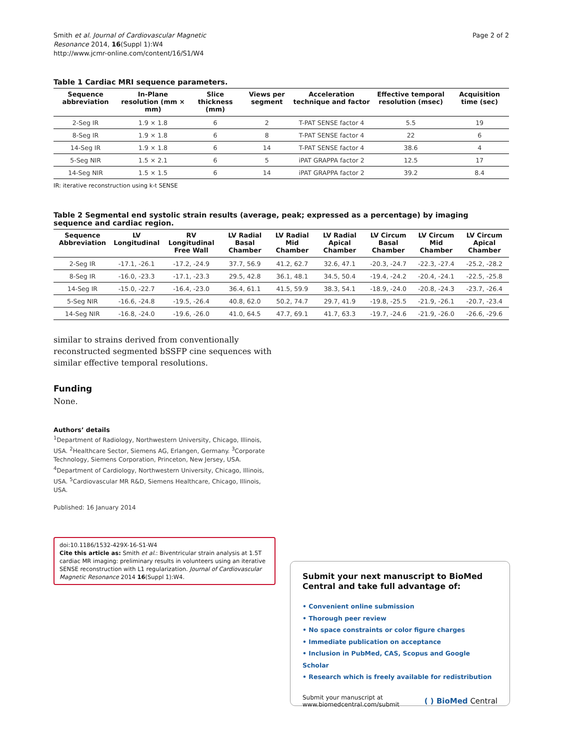Smith et al. Journal of Cardiovascular Magnetic
Resonance 2014, 16(Suppl 1):W4
http://www.jcmr-online.com/content/16/S1/W4
Page 2 of 2
Table 1 Cardiac MRI sequence parameters.
| Sequence abbreviation | In-Plane resolution (mm × mm) | Slice thickness (mm) | Views per segment | Acceleration technique and factor | Effective temporal resolution (msec) | Acquisition time (sec) |
| --- | --- | --- | --- | --- | --- | --- |
| 2-Seg IR | 1.9 × 1.8 | 6 | 2 | T-PAT SENSE factor 4 | 5.5 | 19 |
| 8-Seg IR | 1.9 × 1.8 | 6 | 8 | T-PAT SENSE factor 4 | 22 | 6 |
| 14-Seg IR | 1.9 × 1.8 | 6 | 14 | T-PAT SENSE factor 4 | 38.6 | 4 |
| 5-Seg NIR | 1.5 × 2.1 | 6 | 5 | iPAT GRAPPA factor 2 | 12.5 | 17 |
| 14-Seg NIR | 1.5 × 1.5 | 6 | 14 | iPAT GRAPPA factor 2 | 39.2 | 8.4 |
IR: iterative reconstruction using k-t SENSE
Table 2 Segmental end systolic strain results (average, peak; expressed as a percentage) by imaging sequence and cardiac region.
| Sequence Abbreviation | LV Longitudinal | RV Longitudinal Free Wall | LV Radial Basal Chamber | LV Radial Mid Chamber | LV Radial Apical Chamber | LV Circum Basal Chamber | LV Circum Mid Chamber | LV Circum Apical Chamber |
| --- | --- | --- | --- | --- | --- | --- | --- | --- |
| 2-Seg IR | -17.1, -26.1 | -17.2, -24.9 | 37.7, 56.9 | 41.2, 62.7 | 32.6, 47.1 | -20.3, -24.7 | -22.3, -27.4 | -25.2, -28.2 |
| 8-Seg IR | -16.0, -23.3 | -17.1, -23.3 | 29.5, 42.8 | 36.1, 48.1 | 34.5, 50.4 | -19.4, -24.2 | -20.4, -24.1 | -22.5, -25.8 |
| 14-Seg IR | -15.0, -22.7 | -16.4, -23.0 | 36.4, 61.1 | 41.5, 59.9 | 38.3, 54.1 | -18.9, -24.0 | -20.8, -24.3 | -23.7, -26.4 |
| 5-Seg NIR | -16.6, -24.8 | -19.5, -26.4 | 40.8, 62.0 | 50.2, 74.7 | 29.7, 41.9 | -19.8, -25.5 | -21.9, -26.1 | -20.7, -23.4 |
| 14-Seg NIR | -16.8, -24.0 | -19.6, -26.0 | 41.0, 64.5 | 47.7, 69.1 | 41.7, 63.3 | -19.7, -24.6 | -21.9, -26.0 | -26.6, -29.6 |
similar to strains derived from conventionally reconstructed segmented bSSFP cine sequences with similar effective temporal resolutions.
Funding
None.
Authors’ details
<sup>1</sup> Department of Radiology, Northwestern University, Chicago, Illinois, USA. <sup>2</sup>Healthcare Sector, Siemens AG, Erlangen, Germany. <sup>3</sup>Corporate Technology, Siemens Corporation, Princeton, New Jersey, USA. <sup>4</sup>Department of Cardiology, Northwestern University, Chicago, Illinois, USA. <sup>5</sup>Cardiovascular MR R&D, Siemens Healthcare, Chicago, Illinois, USA.
Published: 16 January 2014
doi:10.1186/1532-429X-16-S1-W4
Cite this article as: Smith et al.: Biventricular strain analysis at 1.5T cardiac MR imaging: preliminary results in volunteers using an iterative SENSE reconstruction with L1 regularization. Journal of Cardiovascular Magnetic Resonance 2014 16(Suppl 1):W4.
Submit your next manuscript to BioMed Central and take full advantage of:
• Convenient online submission
• Thorough peer review
• No space constraints or color figure charges
• Immediate publication on acceptance
• Inclusion in PubMed, CAS, Scopus and Google Scholar
• Research which is freely available for redistribution
Submit your manuscript at
www.biomedcentral.com/submit
( ) BioMed Central